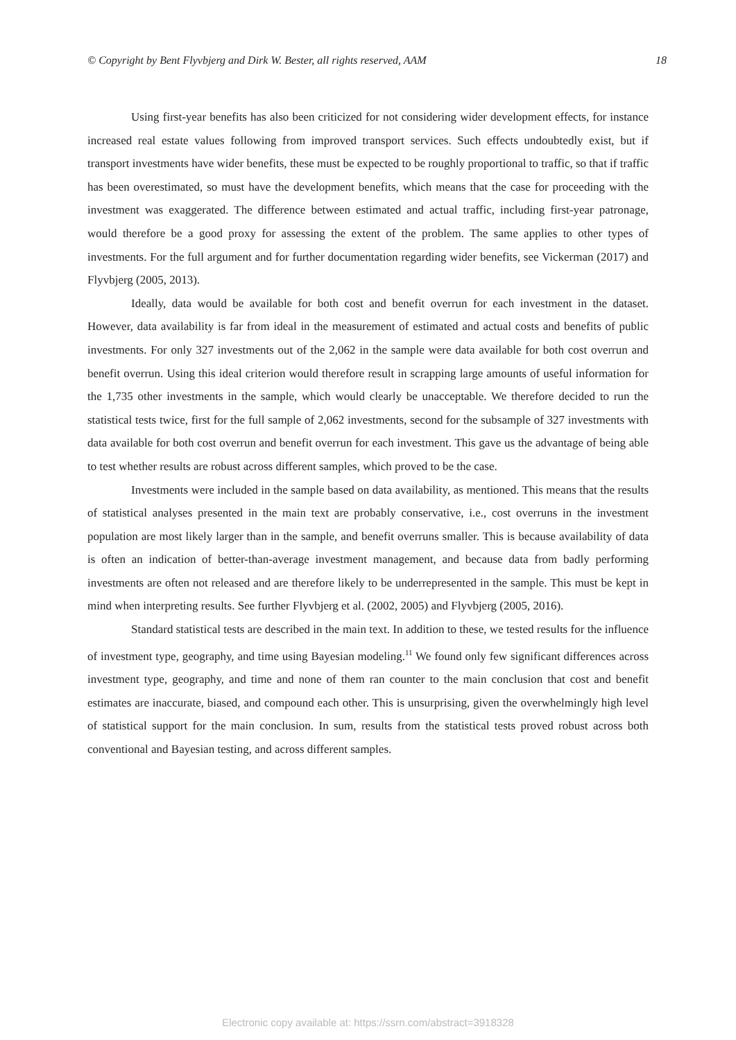© Copyright by Bent Flyvbjerg and Dirk W. Bester, all rights reserved, AAM 18
Using first-year benefits has also been criticized for not considering wider development effects, for instance increased real estate values following from improved transport services. Such effects undoubtedly exist, but if transport investments have wider benefits, these must be expected to be roughly proportional to traffic, so that if traffic has been overestimated, so must have the development benefits, which means that the case for proceeding with the investment was exaggerated. The difference between estimated and actual traffic, including first-year patronage, would therefore be a good proxy for assessing the extent of the problem. The same applies to other types of investments. For the full argument and for further documentation regarding wider benefits, see Vickerman (2017) and Flyvbjerg (2005, 2013).
Ideally, data would be available for both cost and benefit overrun for each investment in the dataset. However, data availability is far from ideal in the measurement of estimated and actual costs and benefits of public investments. For only 327 investments out of the 2,062 in the sample were data available for both cost overrun and benefit overrun. Using this ideal criterion would therefore result in scrapping large amounts of useful information for the 1,735 other investments in the sample, which would clearly be unacceptable. We therefore decided to run the statistical tests twice, first for the full sample of 2,062 investments, second for the subsample of 327 investments with data available for both cost overrun and benefit overrun for each investment. This gave us the advantage of being able to test whether results are robust across different samples, which proved to be the case.
Investments were included in the sample based on data availability, as mentioned. This means that the results of statistical analyses presented in the main text are probably conservative, i.e., cost overruns in the investment population are most likely larger than in the sample, and benefit overruns smaller. This is because availability of data is often an indication of better-than-average investment management, and because data from badly performing investments are often not released and are therefore likely to be underrepresented in the sample. This must be kept in mind when interpreting results. See further Flyvbjerg et al. (2002, 2005) and Flyvbjerg (2005, 2016).
Standard statistical tests are described in the main text. In addition to these, we tested results for the influence of investment type, geography, and time using Bayesian modeling.<sup>11</sup> We found only few significant differences across investment type, geography, and time and none of them ran counter to the main conclusion that cost and benefit estimates are inaccurate, biased, and compound each other. This is unsurprising, given the overwhelmingly high level of statistical support for the main conclusion. In sum, results from the statistical tests proved robust across both conventional and Bayesian testing, and across different samples.
Electronic copy available at: https://ssrn.com/abstract=3918328